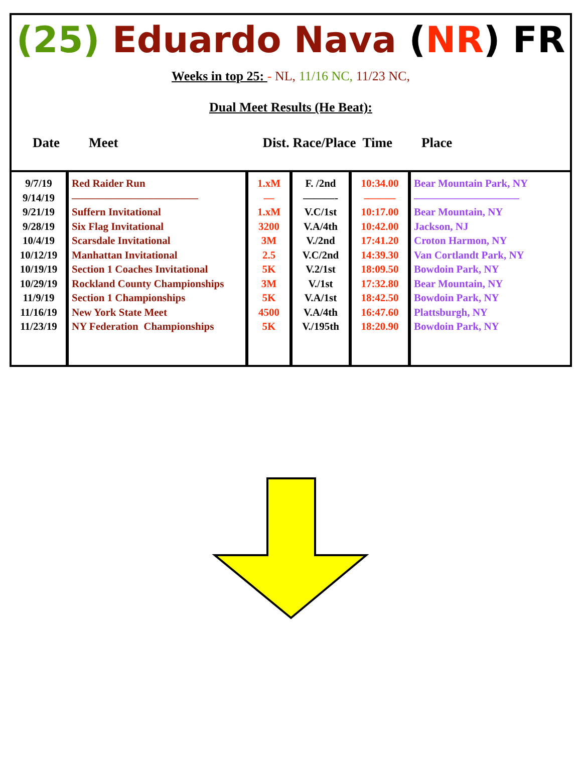(25) Eduardo Nava (NR) FR
Weeks in top 25: - NL, 11/16 NC, 11/23 NC,
Dual Meet Results (He Beat):
Date Meet Dist. Race/Place Time Place
| 9/7/19 9/14/19 9/21/19 9/28/19 10/4/19 10/12/19 10/19/19 10/29/19 11/9/19 11/16/19 11/23/19 | Red Raider Run ———————————— Suffern Invitational Six Flag Invitational Scarsdale Invitational Manhattan Invitational Section 1 Coaches Invitational Rockland County Championships Section 1 Championships New York State Meet NY Federation Championships | 1.xM — 1.xM 3200 3M 2.5 5K 3M 5K 4500 5K | F. /2nd ———- V.C/1st V.A/4th V./2nd V.C/2nd V.2/1st V./1st V.A/1st V.A/4th V./195th | 10:34.00 ——— 10:17.00 10:42.00 17:41.20 14:39.30 18:09.50 17:32.80 18:42.50 16:47.60 18:20.90 | Bear Mountain Park, NY —————————— Bear Mountain, NY Jackson, NJ Croton Harmon, NY Van Cortlandt Park, NY Bowdoin Park, NY Bear Mountain, NY Bowdoin Park, NY Plattsburgh, NY Bowdoin Park, NY |